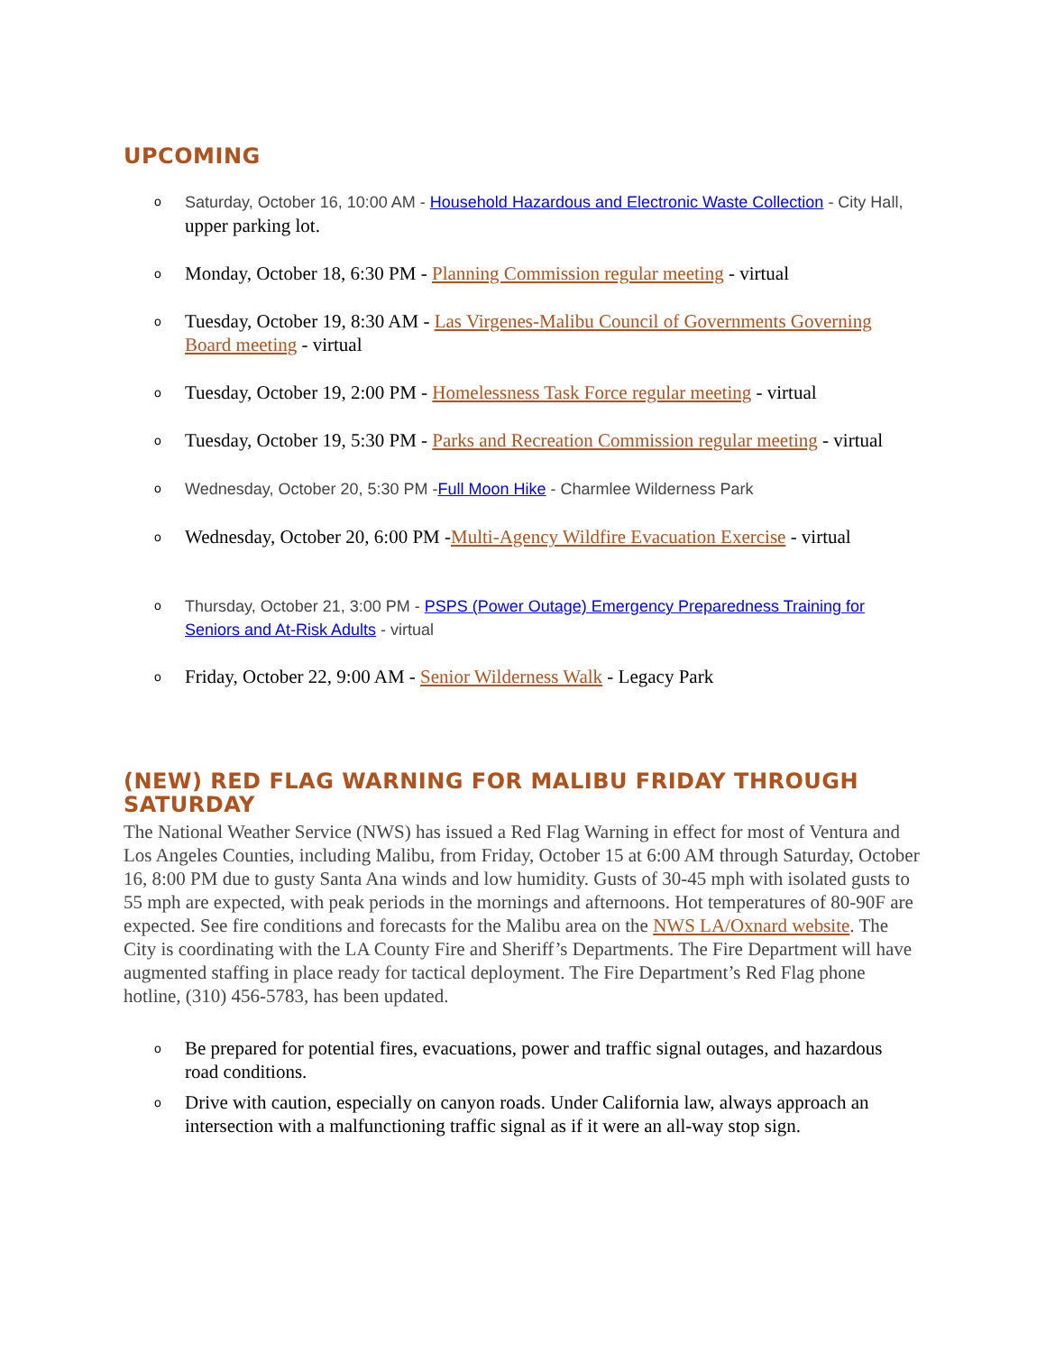UPCOMING
Saturday, October 16, 10:00 AM - Household Hazardous and Electronic Waste Collection - City Hall, upper parking lot.
Monday, October 18, 6:30 PM - Planning Commission regular meeting - virtual
Tuesday, October 19, 8:30 AM - Las Virgenes-Malibu Council of Governments Governing Board meeting - virtual
Tuesday, October 19, 2:00 PM - Homelessness Task Force regular meeting - virtual
Tuesday, October 19, 5:30 PM - Parks and Recreation Commission regular meeting - virtual
Wednesday, October 20, 5:30 PM -Full Moon Hike - Charmlee Wilderness Park
Wednesday, October 20, 6:00 PM -Multi-Agency Wildfire Evacuation Exercise - virtual
Thursday, October 21, 3:00 PM - PSPS (Power Outage) Emergency Preparedness Training for Seniors and At-Risk Adults - virtual
Friday, October 22, 9:00 AM - Senior Wilderness Walk - Legacy Park
(NEW) RED FLAG WARNING FOR MALIBU FRIDAY THROUGH SATURDAY
The National Weather Service (NWS) has issued a Red Flag Warning in effect for most of Ventura and Los Angeles Counties, including Malibu, from Friday, October 15 at 6:00 AM through Saturday, October 16, 8:00 PM due to gusty Santa Ana winds and low humidity. Gusts of 30-45 mph with isolated gusts to 55 mph are expected, with peak periods in the mornings and afternoons. Hot temperatures of 80-90F are expected. See fire conditions and forecasts for the Malibu area on the NWS LA/Oxnard website. The City is coordinating with the LA County Fire and Sheriff’s Departments. The Fire Department will have augmented staffing in place ready for tactical deployment. The Fire Department’s Red Flag phone hotline, (310) 456-5783, has been updated.
Be prepared for potential fires, evacuations, power and traffic signal outages, and hazardous road conditions.
Drive with caution, especially on canyon roads. Under California law, always approach an intersection with a malfunctioning traffic signal as if it were an all-way stop sign.